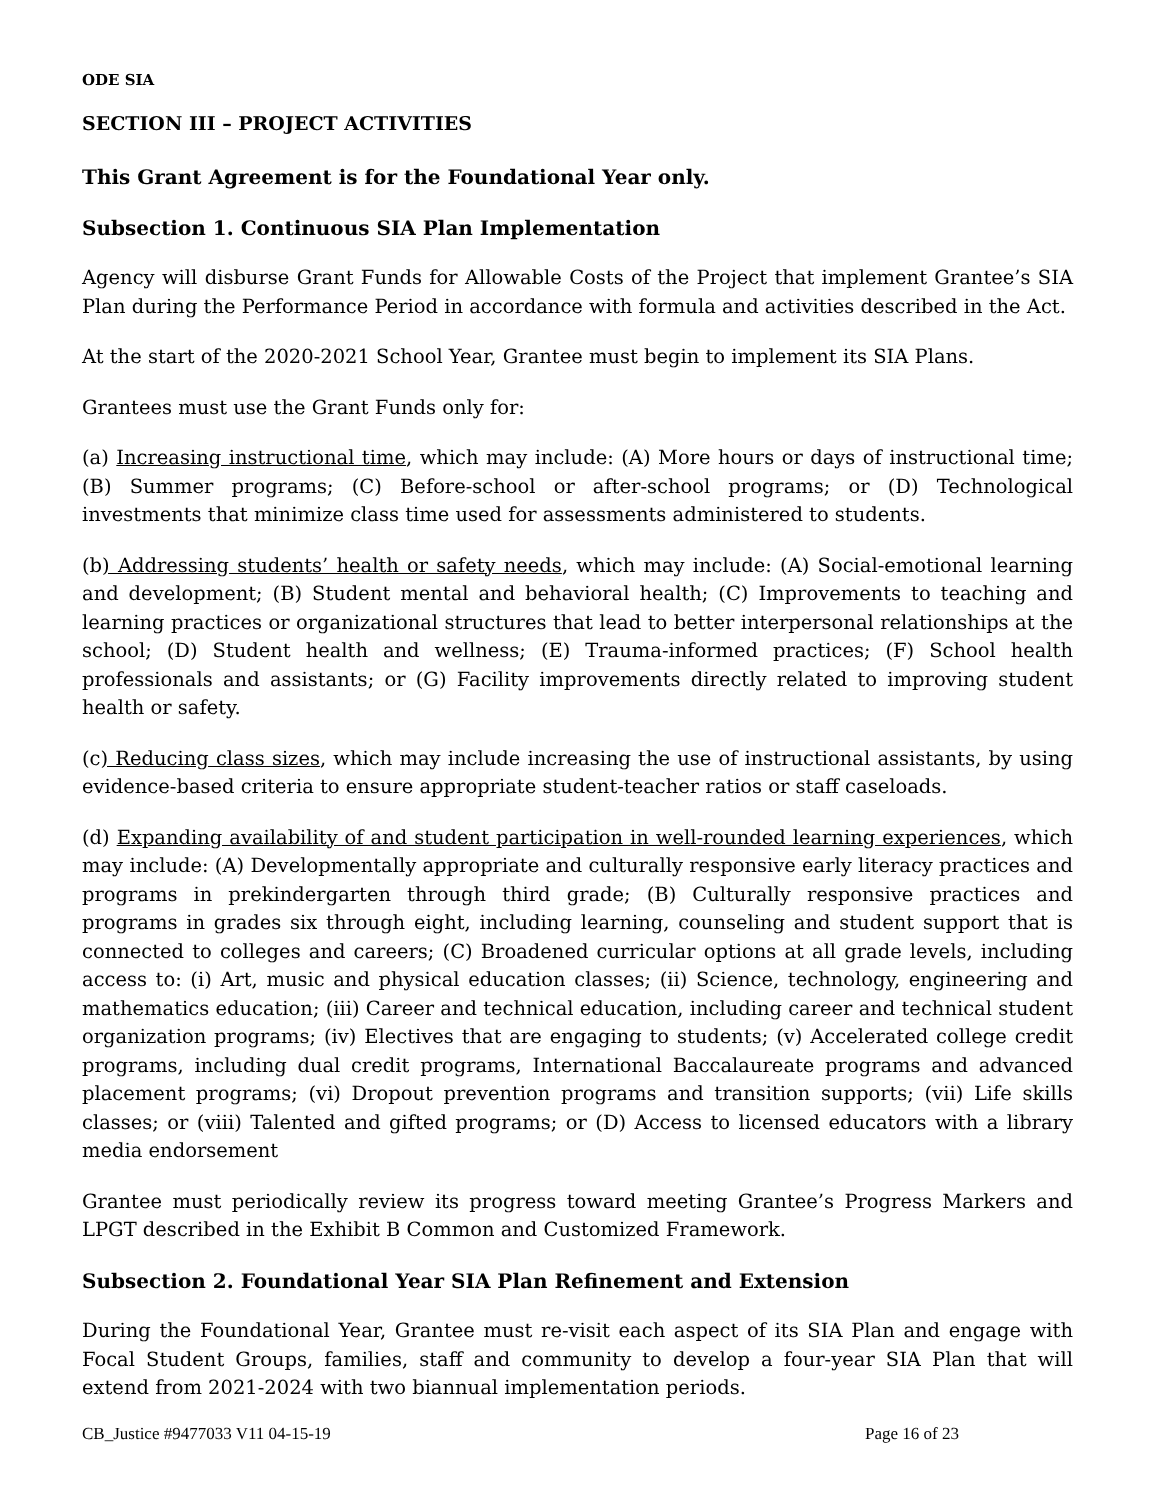ODE SIA
SECTION III – PROJECT ACTIVITIES
This Grant Agreement is for the Foundational Year only.
Subsection 1. Continuous SIA Plan Implementation
Agency will disburse Grant Funds for Allowable Costs of the Project that implement Grantee’s SIA Plan during the Performance Period in accordance with formula and activities described in the Act.
At the start of the 2020-2021 School Year, Grantee must begin to implement its SIA Plans.
Grantees must use the Grant Funds only for:
(a) Increasing instructional time, which may include: (A) More hours or days of instructional time; (B) Summer programs; (C) Before-school or after-school programs; or (D) Technological investments that minimize class time used for assessments administered to students.
(b) Addressing students’ health or safety needs, which may include: (A) Social-emotional learning and development; (B) Student mental and behavioral health; (C) Improvements to teaching and learning practices or organizational structures that lead to better interpersonal relationships at the school; (D) Student health and wellness; (E) Trauma-informed practices; (F) School health professionals and assistants; or (G) Facility improvements directly related to improving student health or safety.
(c) Reducing class sizes, which may include increasing the use of instructional assistants, by using evidence-based criteria to ensure appropriate student-teacher ratios or staff caseloads.
(d) Expanding availability of and student participation in well-rounded learning experiences, which may include: (A) Developmentally appropriate and culturally responsive early literacy practices and programs in prekindergarten through third grade; (B) Culturally responsive practices and programs in grades six through eight, including learning, counseling and student support that is connected to colleges and careers; (C) Broadened curricular options at all grade levels, including access to: (i) Art, music and physical education classes; (ii) Science, technology, engineering and mathematics education; (iii) Career and technical education, including career and technical student organization programs; (iv) Electives that are engaging to students; (v) Accelerated college credit programs, including dual credit programs, International Baccalaureate programs and advanced placement programs; (vi) Dropout prevention programs and transition supports; (vii) Life skills classes; or (viii) Talented and gifted programs; or (D) Access to licensed educators with a library media endorsement
Grantee must periodically review its progress toward meeting Grantee’s Progress Markers and LPGT described in the Exhibit B Common and Customized Framework.
Subsection 2. Foundational Year SIA Plan Refinement and Extension
During the Foundational Year, Grantee must re-visit each aspect of its SIA Plan and engage with Focal Student Groups, families, staff and community to develop a four-year SIA Plan that will extend from 2021-2024 with two biannual implementation periods.
CB_Justice #9477033 V11 04-15-19 Page 16 of 23